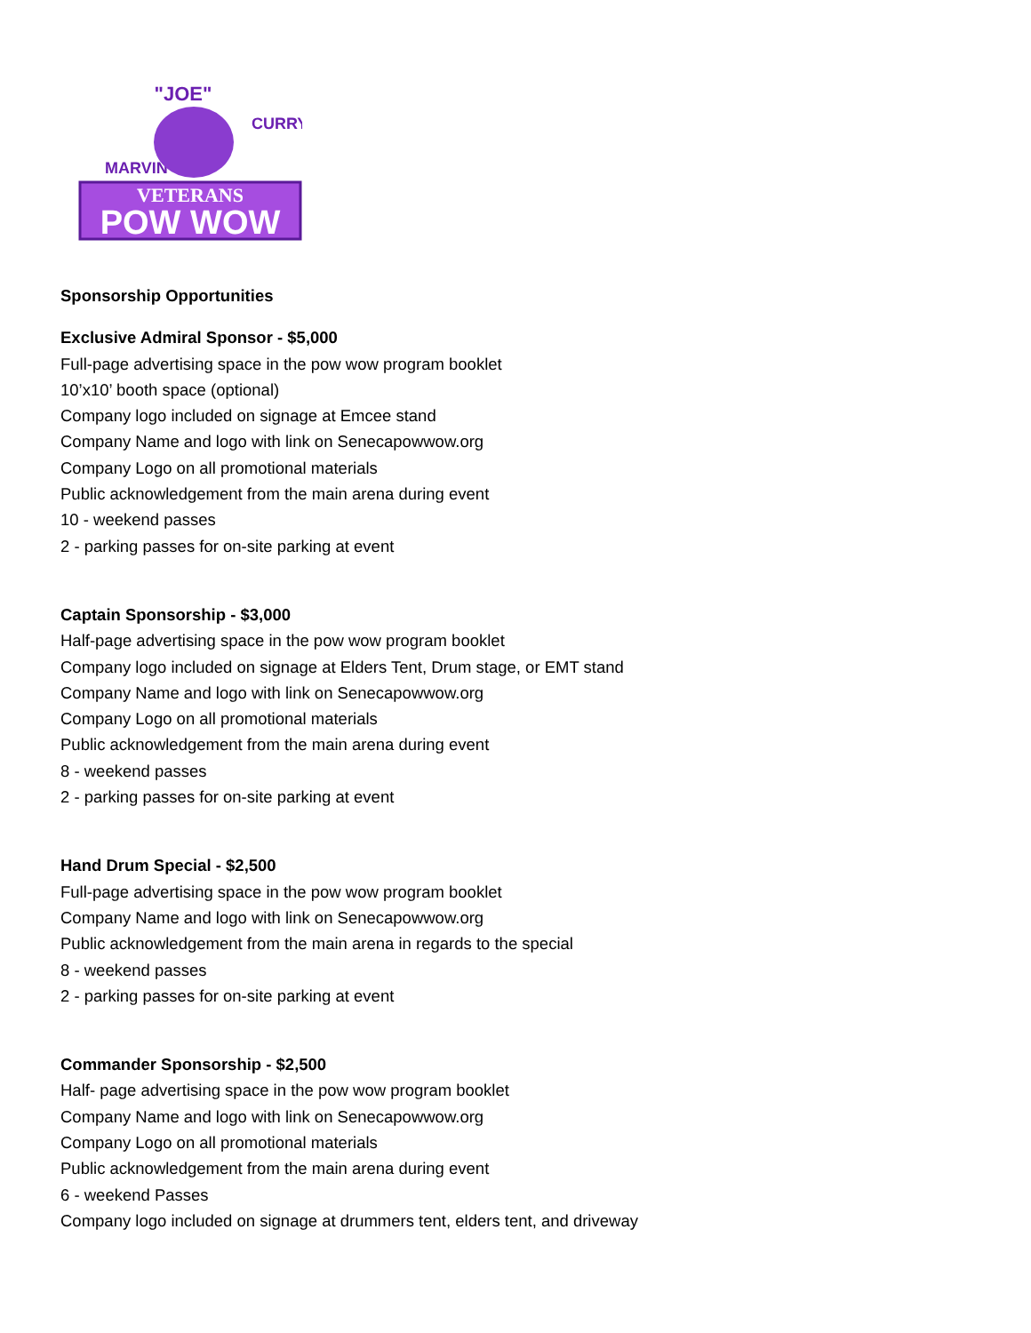VETERANS
POW WOW
"JOE"
MARVIN
CURRY
Sponsorship Opportunities
Exclusive Admiral Sponsor - $5,000
Full-page advertising space in the pow wow program booklet
10’x10’ booth space (optional)
Company logo included on signage at Emcee stand
Company Name and logo with link on Senecapowwow.org
Company Logo on all promotional materials
Public acknowledgement from the main arena during event
10 - weekend passes
2 - parking passes for on-site parking at event
Captain Sponsorship - $3,000
Half-page advertising space in the pow wow program booklet
Company logo included on signage at Elders Tent, Drum stage, or EMT stand
Company Name and logo with link on Senecapowwow.org
Company Logo on all promotional materials
Public acknowledgement from the main arena during event
8 - weekend passes
2 - parking passes for on-site parking at event
Hand Drum Special - $2,500
Full-page advertising space in the pow wow program booklet
Company Name and logo with link on Senecapowwow.org
Public acknowledgement from the main arena in regards to the special
8 - weekend passes
2 - parking passes for on-site parking at event
Commander Sponsorship - $2,500
Half- page advertising space in the pow wow program booklet
Company Name and logo with link on Senecapowwow.org
Company Logo on all promotional materials
Public acknowledgement from the main arena during event
6 - weekend Passes
Company logo included on signage at drummers tent, elders tent, and driveway